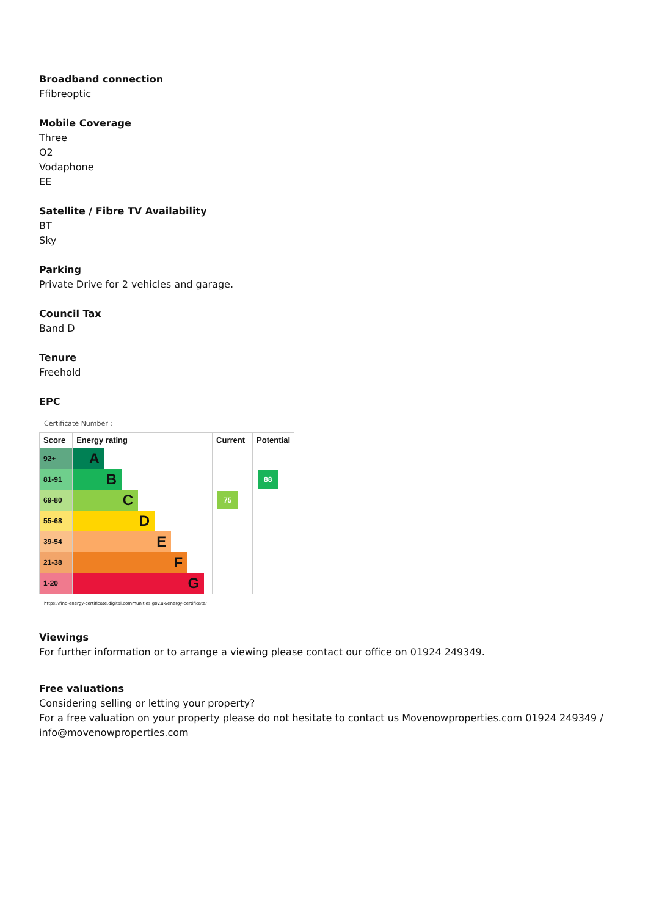Broadband connection
Ffibreoptic
Mobile Coverage
Three
O2
Vodaphone
EE
Satellite / Fibre TV Availability
BT
Sky
Parking
Private Drive for 2 vehicles and garage.
Council Tax
Band D
Tenure
Freehold
EPC
Certificate Number :
| Score | Energy rating | Current | Potential |
| --- | --- | --- | --- |
| 92+ | A | | |
| 81-91 | B | | 88 |
| 69-80 | C | 75 | |
| 55-68 | D | | |
| 39-54 | E | | |
| 21-38 | F | | |
| 1-20 | G | | |
https://find-energy-certificate.digital.communities.gov.uk/energy-certificate/
Viewings
For further information or to arrange a viewing please contact our office on 01924 249349.
Free valuations
Considering selling or letting your property?
For a free valuation on your property please do not hesitate to contact us Movenowproperties.com 01924 249349 / info@movenowproperties.com